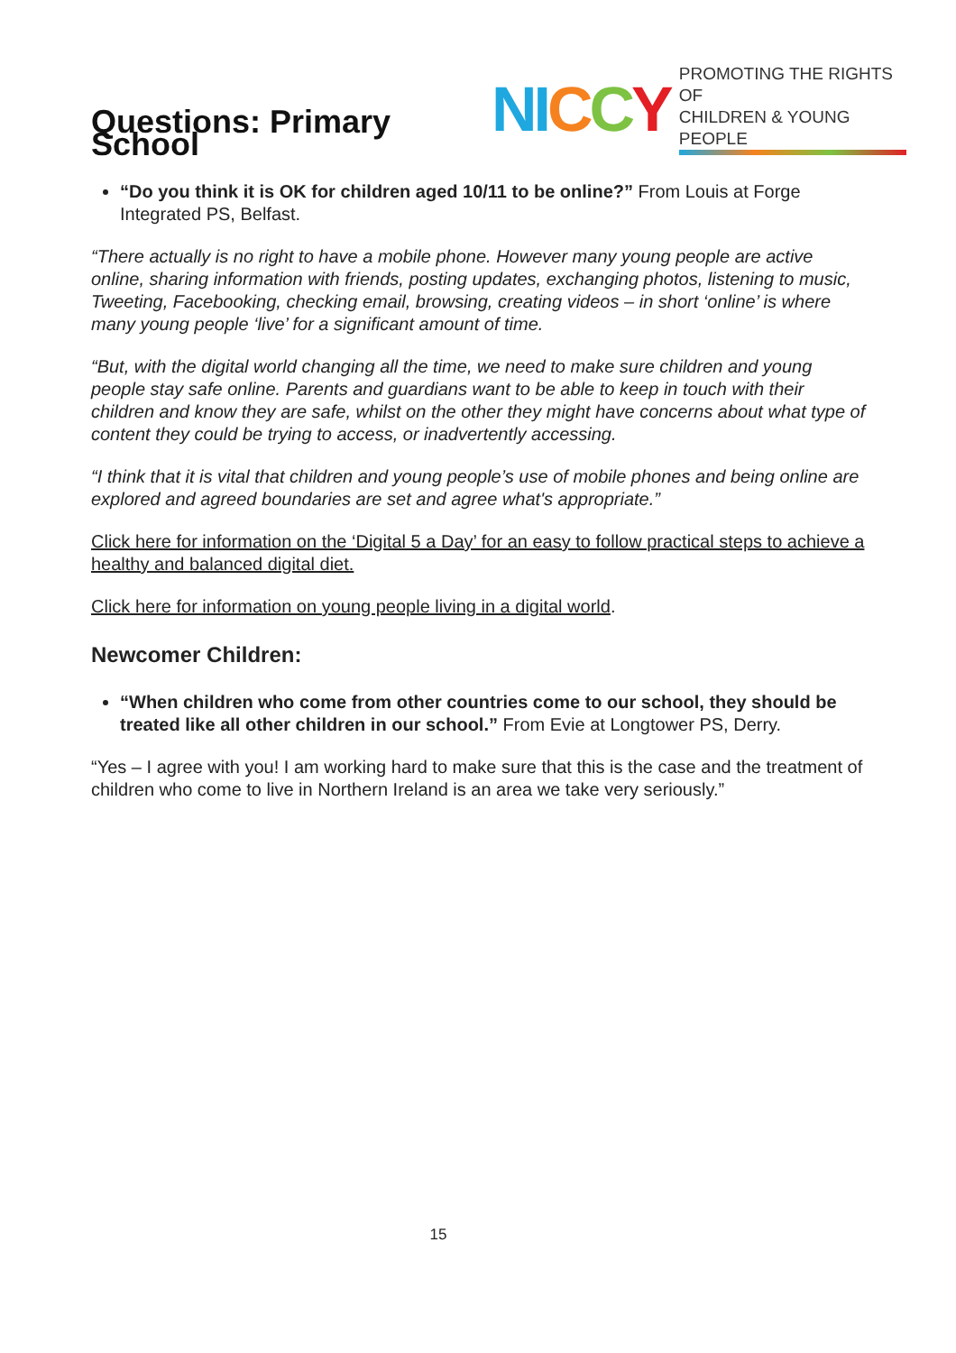Questions: Primary School
NI CCY PROMOTING THE RIGHTS OF
CHILDREN & YOUNG PEOPLE
“Do you think it is OK for children aged 10/11 to be online?” From Louis at Forge Integrated PS, Belfast.
“There actually is no right to have a mobile phone. However many young people are active online, sharing information with friends, posting updates, exchanging photos, listening to music, Tweeting, Facebooking, checking email, browsing, creating videos – in short ‘online’ is where many young people ‘live’ for a significant amount of time.
“But, with the digital world changing all the time, we need to make sure children and young people stay safe online. Parents and guardians want to be able to keep in touch with their children and know they are safe, whilst on the other they might have concerns about what type of content they could be trying to access, or inadvertently accessing.
“I think that it is vital that children and young people’s use of mobile phones and being online are explored and agreed boundaries are set and agree what's appropriate.”
Click here for information on the ‘Digital 5 a Day’ for an easy to follow practical steps to achieve a healthy and balanced digital diet.
Click here for information on young people living in a digital world.
Newcomer Children:
“When children who come from other countries come to our school, they should be treated like all other children in our school.” From Evie at Longtower PS, Derry.
“Yes – I agree with you! I am working hard to make sure that this is the case and the treatment of children who come to live in Northern Ireland is an area we take very seriously.”
15